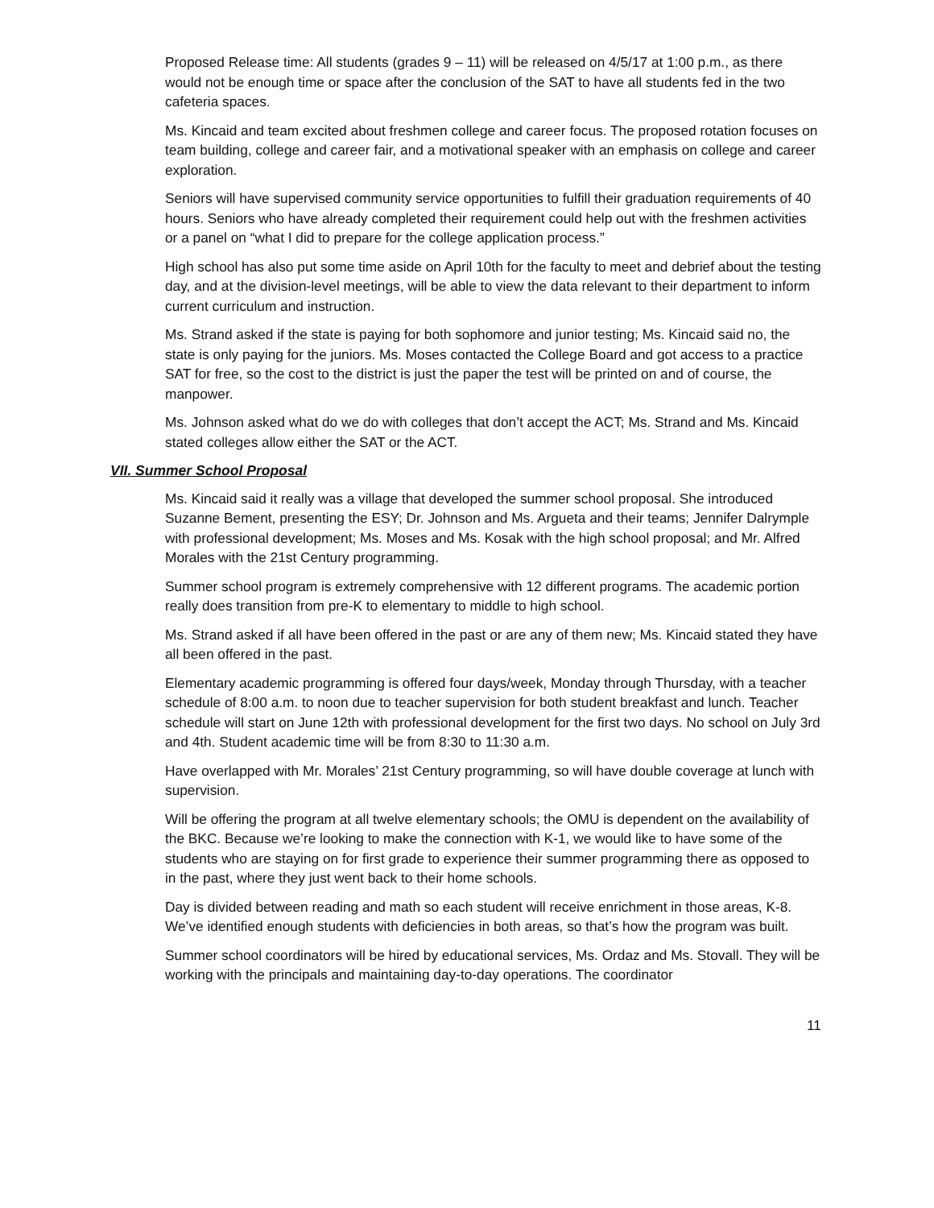Proposed Release time: All students (grades 9 – 11) will be released on 4/5/17 at 1:00 p.m., as there would not be enough time or space after the conclusion of the SAT to have all students fed in the two cafeteria spaces.
Ms. Kincaid and team excited about freshmen college and career focus. The proposed rotation focuses on team building, college and career fair, and a motivational speaker with an emphasis on college and career exploration.
Seniors will have supervised community service opportunities to fulfill their graduation requirements of 40 hours. Seniors who have already completed their requirement could help out with the freshmen activities or a panel on “what I did to prepare for the college application process.”
High school has also put some time aside on April 10th for the faculty to meet and debrief about the testing day, and at the division-level meetings, will be able to view the data relevant to their department to inform current curriculum and instruction.
Ms. Strand asked if the state is paying for both sophomore and junior testing; Ms. Kincaid said no, the state is only paying for the juniors. Ms. Moses contacted the College Board and got access to a practice SAT for free, so the cost to the district is just the paper the test will be printed on and of course, the manpower.
Ms. Johnson asked what do we do with colleges that don’t accept the ACT; Ms. Strand and Ms. Kincaid stated colleges allow either the SAT or the ACT.
VII. Summer School Proposal
Ms. Kincaid said it really was a village that developed the summer school proposal. She introduced Suzanne Bement, presenting the ESY; Dr. Johnson and Ms. Argueta and their teams; Jennifer Dalrymple with professional development; Ms. Moses and Ms. Kosak with the high school proposal; and Mr. Alfred Morales with the 21st Century programming.
Summer school program is extremely comprehensive with 12 different programs. The academic portion really does transition from pre-K to elementary to middle to high school.
Ms. Strand asked if all have been offered in the past or are any of them new; Ms. Kincaid stated they have all been offered in the past.
Elementary academic programming is offered four days/week, Monday through Thursday, with a teacher schedule of 8:00 a.m. to noon due to teacher supervision for both student breakfast and lunch. Teacher schedule will start on June 12th with professional development for the first two days. No school on July 3rd and 4th. Student academic time will be from 8:30 to 11:30 a.m.
Have overlapped with Mr. Morales’ 21st Century programming, so will have double coverage at lunch with supervision.
Will be offering the program at all twelve elementary schools; the OMU is dependent on the availability of the BKC. Because we’re looking to make the connection with K-1, we would like to have some of the students who are staying on for first grade to experience their summer programming there as opposed to in the past, where they just went back to their home schools.
Day is divided between reading and math so each student will receive enrichment in those areas, K-8. We’ve identified enough students with deficiencies in both areas, so that’s how the program was built.
Summer school coordinators will be hired by educational services, Ms. Ordaz and Ms. Stovall. They will be working with the principals and maintaining day-to-day operations. The coordinator
11